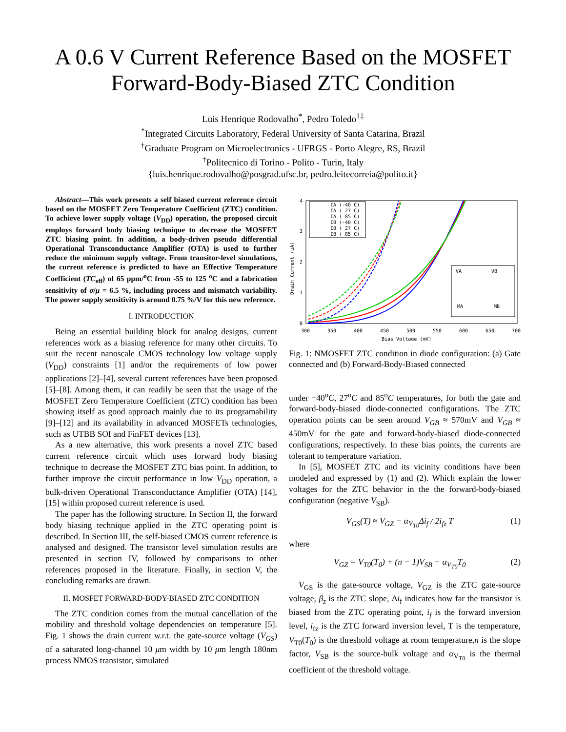A 0.6 V Current Reference Based on the MOSFET Forward-Body-Biased ZTC Condition
Luis Henrique Rodovalho<sup>*</sup>, Pedro Toledo<sup>†‡</sup>
<sup>*</sup> Integrated Circuits Laboratory, Federal University of Santa Catarina, Brazil
<sup>†</sup> Graduate Program on Microelectronics - UFRGS - Porto Alegre, RS, Brazil
<sup>†</sup> Politecnico di Torino - Polito - Turin, Italy
{luis.henrique.rodovalho@posgrad.ufsc.br, pedro.leitecorreia@polito.it}
Abstract—This work presents a self biased current reference circuit based on the MOSFET Zero Temperature Coefficient (ZTC) condition. To achieve lower supply voltage (V<sub>DD</sub>) operation, the proposed circuit employs forward body biasing technique to decrease the MOSFET ZTC biasing point. In addition, a body-driven pseudo differential Operational Transconductance Amplifier (OTA) is used to further reduce the minimum supply voltage. From transitor-level simulations, the current reference is predicted to have an Effective Temperature Coefficient (TC<sub>eff</sub>) of 65 ppm/<sup>o</sup>C from -55 to 125 <sup>o</sup>C and a fabrication sensitivity of σ/μ = 6.5 %, including process and mismatch variability. The power supply sensitivity is around 0.75 %/V for this new reference.
I. INTRODUCTION
Being an essential building block for analog designs, current references work as a biasing reference for many other circuits. To suit the recent nanoscale CMOS technology low voltage supply (V<sub>DD</sub>) constraints [1] and/or the requirements of low power applications [2]–[4], several current references have been proposed [5]–[8]. Among them, it can readily be seen that the usage of the MOSFET Zero Temperature Coefficient (ZTC) condition has been showing itself as good approach mainly due to its programability [9]–[12] and its availability in advanced MOSFETs technologies, such as UTBB SOI and FinFET devices [13].
As a new alternative, this work presents a novel ZTC based current reference circuit which uses forward body biasing technique to decrease the MOSFET ZTC bias point. In addition, to further improve the circuit performance in low V<sub>DD</sub> operation, a bulk-driven Operational Transconductance Amplifier (OTA) [14], [15] within proposed current reference is used.
The paper has the following structure. In Section II, the forward body biasing technique applied in the ZTC operating point is described. In Section III, the self-biased CMOS current reference is analysed and designed. The transistor level simulation results are presented in section IV, followed by comparisons to other references proposed in the literature. Finally, in section V, the concluding remarks are drawn.
II. MOSFET FORWARD-BODY-BIASED ZTC CONDITION
The ZTC condition comes from the mutual cancellation of the mobility and threshold voltage dependencies on temperature [5]. Fig. 1 shows the drain current w.r.t. the gate-source voltage (V<sub>GS</sub>) of a saturated long-channel 10 μm width by 10 μm length 180nm process NMOS transistor, simulated
4
3
2
1
0
300
350
400
450
500
550
600
650
700
Bias Voltage (mV)
Drain Current (uA)
IA (-40 C)
IA ( 27 C)
IA ( 85 C)
IB (-40 C)
IB ( 27 C)
IB ( 85 C)
VA
VB
MA
MB
Fig. 1: NMOSFET ZTC condition in diode configuration: (a) Gate connected and (b) Forward-Body-Biased connected
under −40<sup>o</sup>C, 27<sup>o</sup>C and 85<sup>o</sup>C temperatures, for both the gate and forward-body-biased diode-connected configurations. The ZTC operation points can be seen around V<sub>GB</sub> ≈ 570mV and V<sub>GB</sub> ≈ 450mV for the gate and forward-body-biased diode-connected configurations, respectively. In these bias points, the currents are tolerant to temperature variation.
In [5], MOSFET ZTC and its vicinity conditions have been modeled and expressed by (1) and (2). Which explain the lower voltages for the ZTC behavior in the the forward-body-biased configuration (negative V<sub>SB</sub>).
V<sub>GS</sub>(T) ≈ V<sub>GZ</sub> − α<sub>V<sub>T0</sub></sub>Δi<sub>f</sub> / 2i<sub>fz</sub> T (1)
where
V<sub>GZ</sub> = V<sub>T0</sub>(T<sub>0</sub>) + (n − 1)V<sub>SB</sub> − α<sub>V<sub>T0</sub></sub>T<sub>0</sub> (2)
V<sub>GS</sub> is the gate-source voltage, V<sub>GZ</sub> is the ZTC gate-source voltage, β<sub>z</sub> is the ZTC slope, Δi<sub>f</sub> indicates how far the transistor is biased from the ZTC operating point, i<sub>f</sub> is the forward inversion level, i<sub>fz</sub> is the ZTC forward inversion level, T is the temperature, V<sub>T0</sub>(T<sub>0</sub>) is the threshold voltage at room temperature,n is the slope factor, V<sub>SB</sub> is the source-bulk voltage and α<sub>V<sub>T0</sub></sub> is the thermal coefficient of the threshold voltage.